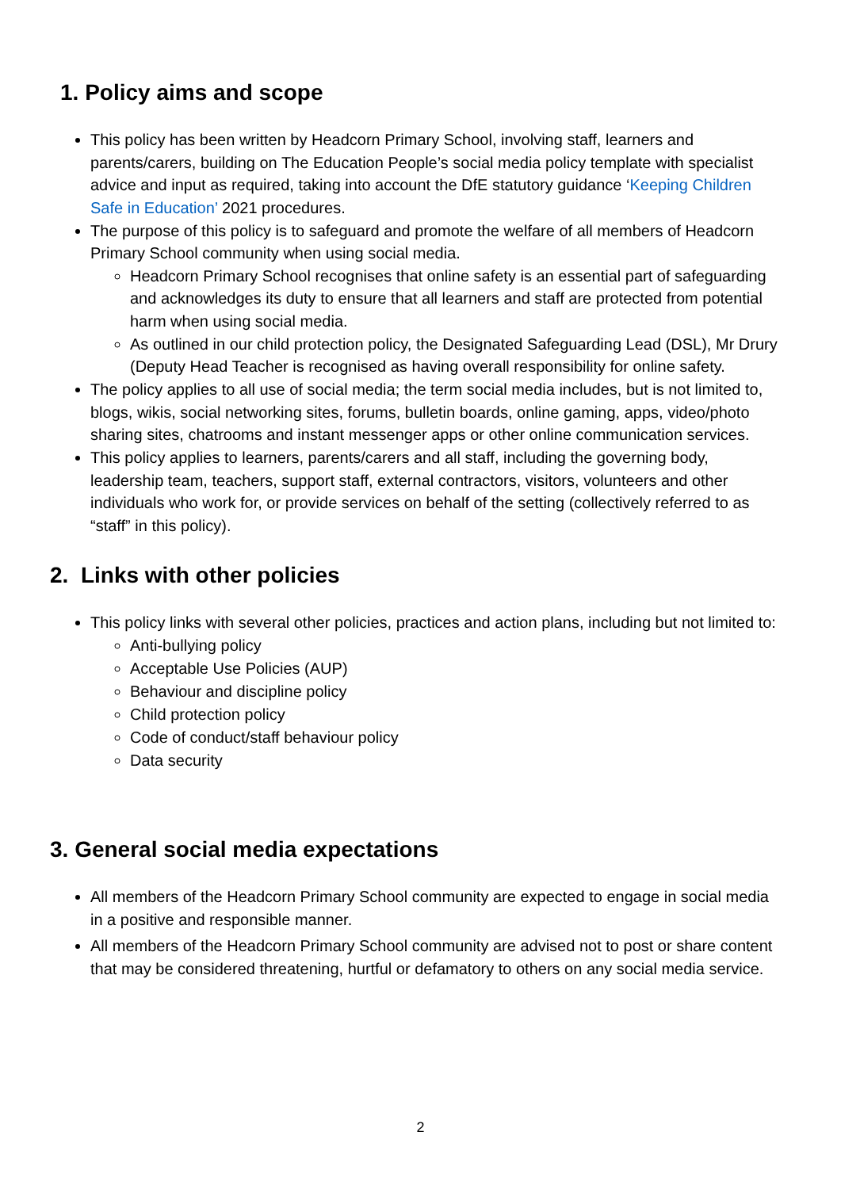1. Policy aims and scope
This policy has been written by Headcorn Primary School, involving staff, learners and parents/carers, building on The Education People’s social media policy template with specialist advice and input as required, taking into account the DfE statutory guidance ‘Keeping Children Safe in Education’ 2021 procedures.
The purpose of this policy is to safeguard and promote the welfare of all members of Headcorn Primary School community when using social media.
Headcorn Primary School recognises that online safety is an essential part of safeguarding and acknowledges its duty to ensure that all learners and staff are protected from potential harm when using social media.
As outlined in our child protection policy, the Designated Safeguarding Lead (DSL), Mr Drury (Deputy Head Teacher is recognised as having overall responsibility for online safety.
The policy applies to all use of social media; the term social media includes, but is not limited to, blogs, wikis, social networking sites, forums, bulletin boards, online gaming, apps, video/photo sharing sites, chatrooms and instant messenger apps or other online communication services.
This policy applies to learners, parents/carers and all staff, including the governing body, leadership team, teachers, support staff, external contractors, visitors, volunteers and other individuals who work for, or provide services on behalf of the setting (collectively referred to as “staff” in this policy).
2. Links with other policies
This policy links with several other policies, practices and action plans, including but not limited to:
Anti-bullying policy
Acceptable Use Policies (AUP)
Behaviour and discipline policy
Child protection policy
Code of conduct/staff behaviour policy
Data security
3. General social media expectations
All members of the Headcorn Primary School community are expected to engage in social media in a positive and responsible manner.
All members of the Headcorn Primary School community are advised not to post or share content that may be considered threatening, hurtful or defamatory to others on any social media service.
2